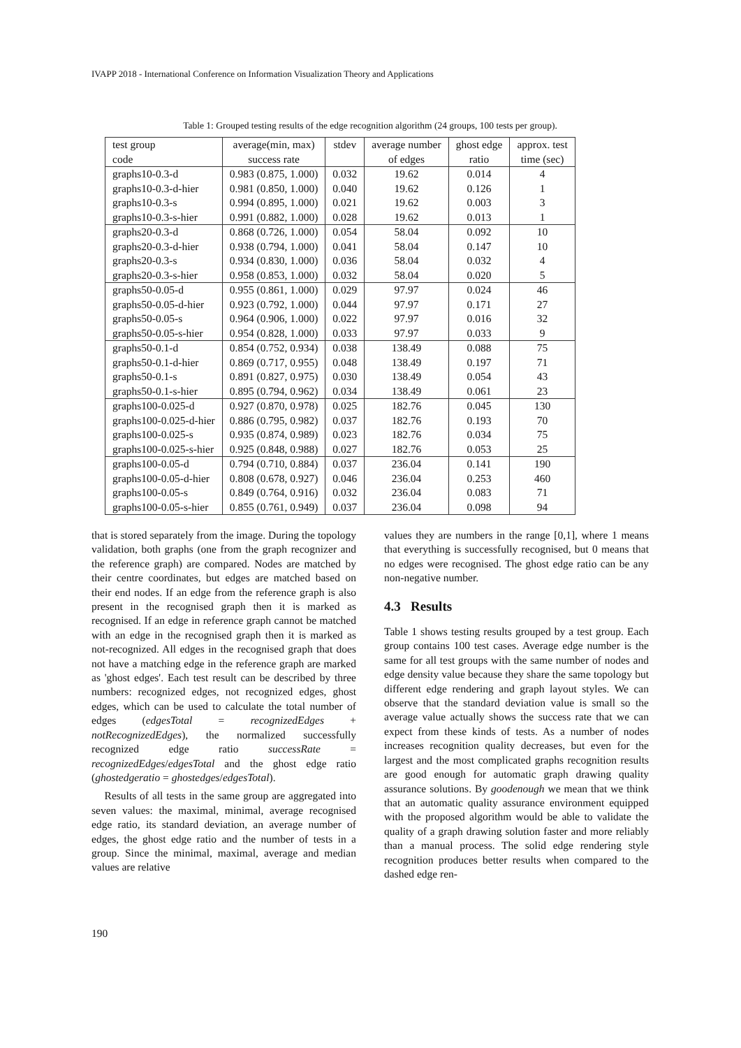IVAPP 2018 - International Conference on Information Visualization Theory and Applications
Table 1: Grouped testing results of the edge recognition algorithm (24 groups, 100 tests per group).
| test group code | average(min, max) success rate | stdev | average number of edges | ghost edge ratio | approx. test time (sec) |
| --- | --- | --- | --- | --- | --- |
| graphs10-0.3-d | 0.983 (0.875, 1.000) | 0.032 | 19.62 | 0.014 | 4 |
| graphs10-0.3-d-hier | 0.981 (0.850, 1.000) | 0.040 | 19.62 | 0.126 | 1 |
| graphs10-0.3-s | 0.994 (0.895, 1.000) | 0.021 | 19.62 | 0.003 | 3 |
| graphs10-0.3-s-hier | 0.991 (0.882, 1.000) | 0.028 | 19.62 | 0.013 | 1 |
| graphs20-0.3-d | 0.868 (0.726, 1.000) | 0.054 | 58.04 | 0.092 | 10 |
| graphs20-0.3-d-hier | 0.938 (0.794, 1.000) | 0.041 | 58.04 | 0.147 | 10 |
| graphs20-0.3-s | 0.934 (0.830, 1.000) | 0.036 | 58.04 | 0.032 | 4 |
| graphs20-0.3-s-hier | 0.958 (0.853, 1.000) | 0.032 | 58.04 | 0.020 | 5 |
| graphs50-0.05-d | 0.955 (0.861, 1.000) | 0.029 | 97.97 | 0.024 | 46 |
| graphs50-0.05-d-hier | 0.923 (0.792, 1.000) | 0.044 | 97.97 | 0.171 | 27 |
| graphs50-0.05-s | 0.964 (0.906, 1.000) | 0.022 | 97.97 | 0.016 | 32 |
| graphs50-0.05-s-hier | 0.954 (0.828, 1.000) | 0.033 | 97.97 | 0.033 | 9 |
| graphs50-0.1-d | 0.854 (0.752, 0.934) | 0.038 | 138.49 | 0.088 | 75 |
| graphs50-0.1-d-hier | 0.869 (0.717, 0.955) | 0.048 | 138.49 | 0.197 | 71 |
| graphs50-0.1-s | 0.891 (0.827, 0.975) | 0.030 | 138.49 | 0.054 | 43 |
| graphs50-0.1-s-hier | 0.895 (0.794, 0.962) | 0.034 | 138.49 | 0.061 | 23 |
| graphs100-0.025-d | 0.927 (0.870, 0.978) | 0.025 | 182.76 | 0.045 | 130 |
| graphs100-0.025-d-hier | 0.886 (0.795, 0.982) | 0.037 | 182.76 | 0.193 | 70 |
| graphs100-0.025-s | 0.935 (0.874, 0.989) | 0.023 | 182.76 | 0.034 | 75 |
| graphs100-0.025-s-hier | 0.925 (0.848, 0.988) | 0.027 | 182.76 | 0.053 | 25 |
| graphs100-0.05-d | 0.794 (0.710, 0.884) | 0.037 | 236.04 | 0.141 | 190 |
| graphs100-0.05-d-hier | 0.808 (0.678, 0.927) | 0.046 | 236.04 | 0.253 | 460 |
| graphs100-0.05-s | 0.849 (0.764, 0.916) | 0.032 | 236.04 | 0.083 | 71 |
| graphs100-0.05-s-hier | 0.855 (0.761, 0.949) | 0.037 | 236.04 | 0.098 | 94 |
that is stored separately from the image. During the topology validation, both graphs (one from the graph recognizer and the reference graph) are compared. Nodes are matched by their centre coordinates, but edges are matched based on their end nodes. If an edge from the reference graph is also present in the recognised graph then it is marked as recognised. If an edge in reference graph cannot be matched with an edge in the recognised graph then it is marked as not-recognized. All edges in the recognised graph that does not have a matching edge in the reference graph are marked as 'ghost edges'. Each test result can be described by three numbers: recognized edges, not recognized edges, ghost edges, which can be used to calculate the total number of edges (edgesTotal = recognizedEdges + notRecognizedEdges), the normalized successfully recognized edge ratio successRate = recognizedEdges/edgesTotal and the ghost edge ratio (ghostedgeratio = ghostedges/edgesTotal).
Results of all tests in the same group are aggregated into seven values: the maximal, minimal, average recognised edge ratio, its standard deviation, an average number of edges, the ghost edge ratio and the number of tests in a group. Since the minimal, maximal, average and median values are relative
values they are numbers in the range [0,1], where 1 means that everything is successfully recognised, but 0 means that no edges were recognised. The ghost edge ratio can be any non-negative number.
4.3 Results
Table 1 shows testing results grouped by a test group. Each group contains 100 test cases. Average edge number is the same for all test groups with the same number of nodes and edge density value because they share the same topology but different edge rendering and graph layout styles. We can observe that the standard deviation value is small so the average value actually shows the success rate that we can expect from these kinds of tests. As a number of nodes increases recognition quality decreases, but even for the largest and the most complicated graphs recognition results are good enough for automatic graph drawing quality assurance solutions. By goodenough we mean that we think that an automatic quality assurance environment equipped with the proposed algorithm would be able to validate the quality of a graph drawing solution faster and more reliably than a manual process. The solid edge rendering style recognition produces better results when compared to the dashed edge ren-
190